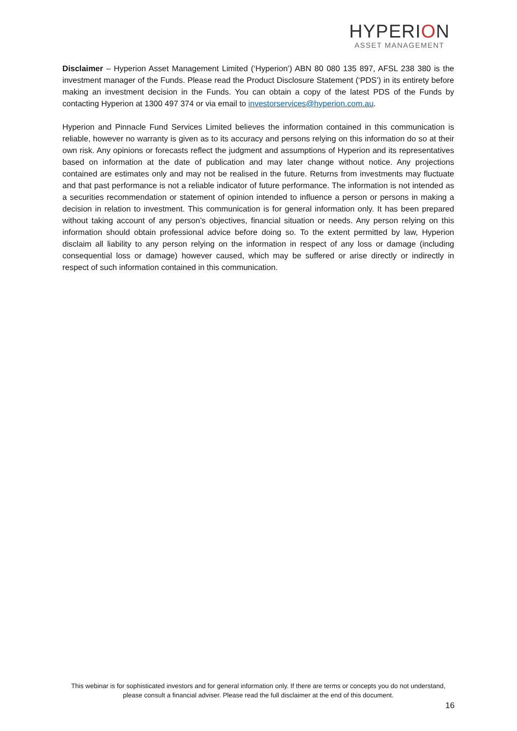HYPERION
ASSET MANAGEMENT
Disclaimer – Hyperion Asset Management Limited (‘Hyperion’) ABN 80 080 135 897, AFSL 238 380 is the investment manager of the Funds. Please read the Product Disclosure Statement (‘PDS’) in its entirety before making an investment decision in the Funds. You can obtain a copy of the latest PDS of the Funds by contacting Hyperion at 1300 497 374 or via email to investorservices@hyperion.com.au.
Hyperion and Pinnacle Fund Services Limited believes the information contained in this communication is reliable, however no warranty is given as to its accuracy and persons relying on this information do so at their own risk. Any opinions or forecasts reflect the judgment and assumptions of Hyperion and its representatives based on information at the date of publication and may later change without notice. Any projections contained are estimates only and may not be realised in the future. Returns from investments may fluctuate and that past performance is not a reliable indicator of future performance. The information is not intended as a securities recommendation or statement of opinion intended to influence a person or persons in making a decision in relation to investment. This communication is for general information only. It has been prepared without taking account of any person’s objectives, financial situation or needs. Any person relying on this information should obtain professional advice before doing so. To the extent permitted by law, Hyperion disclaim all liability to any person relying on the information in respect of any loss or damage (including consequential loss or damage) however caused, which may be suffered or arise directly or indirectly in respect of such information contained in this communication.
This webinar is for sophisticated investors and for general information only. If there are terms or concepts you do not understand, please consult a financial adviser. Please read the full disclaimer at the end of this document.
16